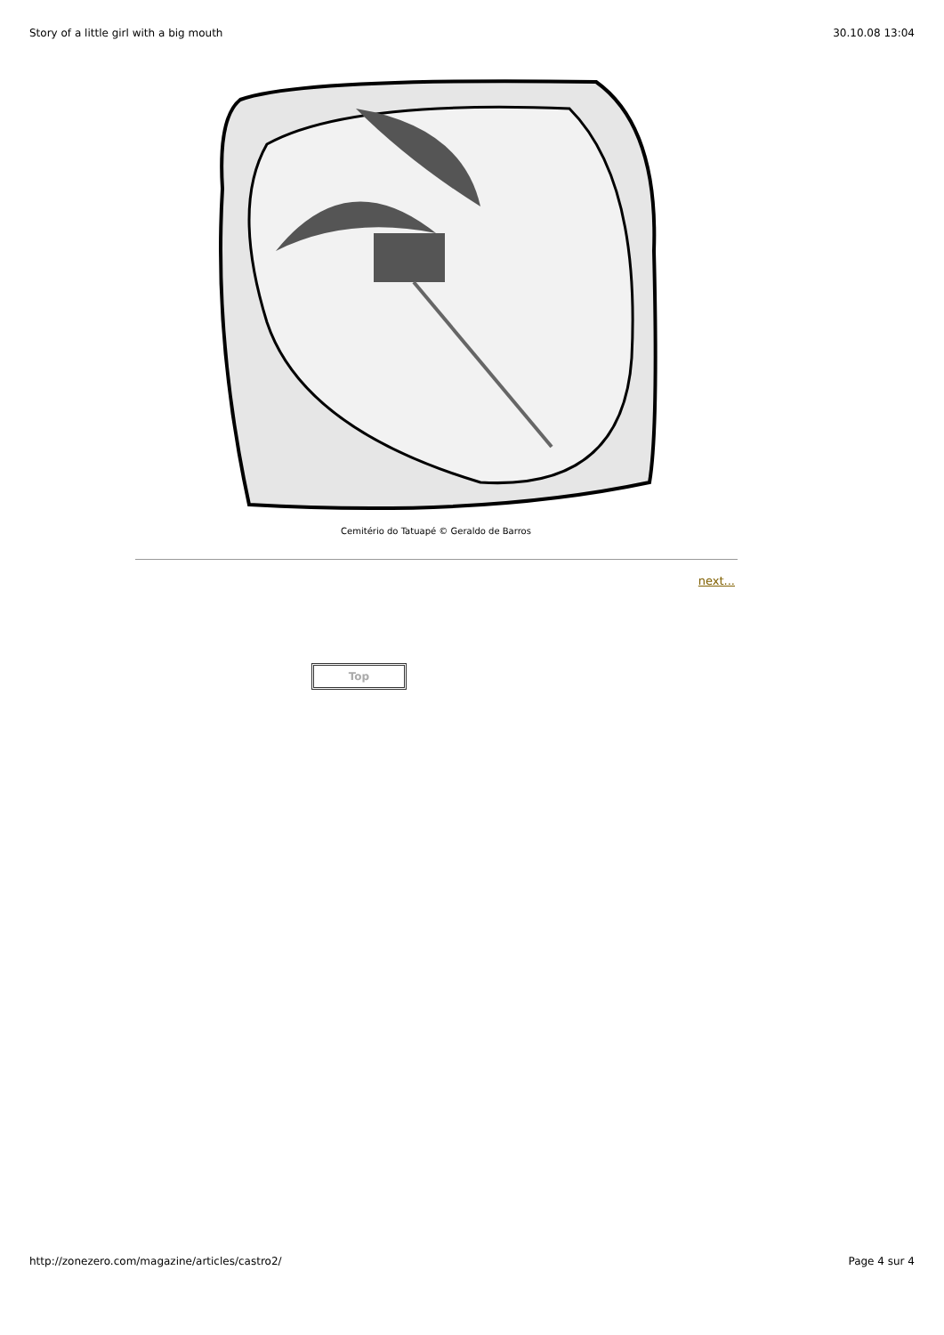Story of a little girl with a big mouth 30.10.08 13:04
Cemitério do Tatuapé © Geraldo de Barros
next...
Top
http://zonezero.com/magazine/articles/castro2/ Page 4 sur 4